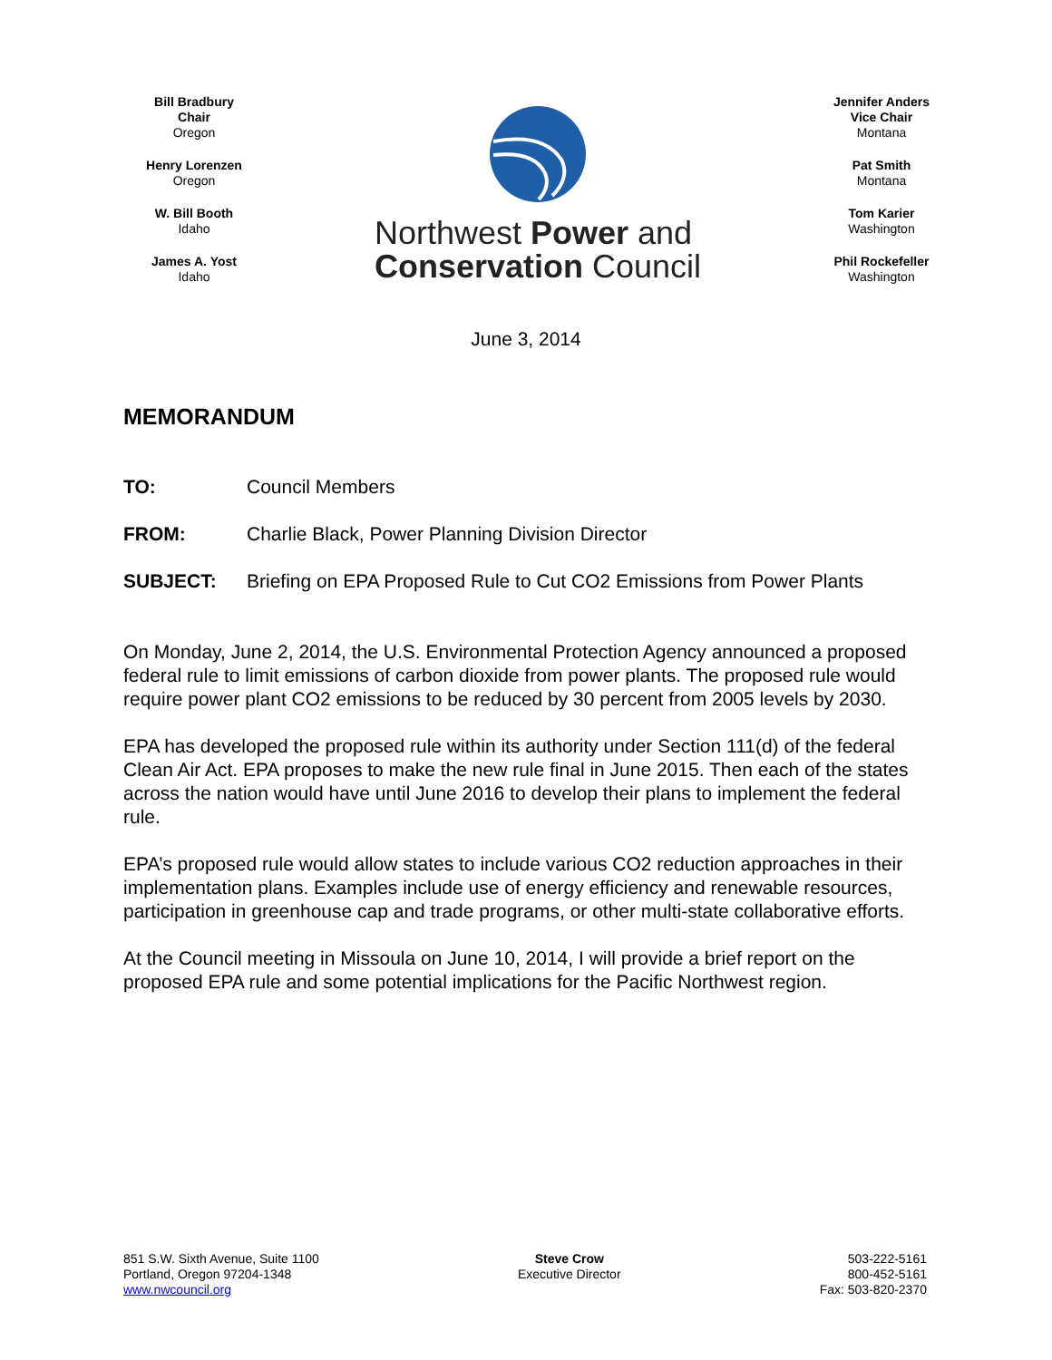Bill Bradbury
Chair
Oregon
Henry Lorenzen
Oregon
W. Bill Booth
Idaho
James A. Yost
Idaho
Northwest Power and
Conservation Council
Jennifer Anders
Vice Chair
Montana
Pat Smith
Montana
Tom Karier
Washington
Phil Rockefeller
Washington
June 3, 2014
MEMORANDUM
TO: Council Members
FROM: Charlie Black, Power Planning Division Director
SUBJECT: Briefing on EPA Proposed Rule to Cut CO2 Emissions from Power Plants
On Monday, June 2, 2014, the U.S. Environmental Protection Agency announced a proposed federal rule to limit emissions of carbon dioxide from power plants. The proposed rule would require power plant CO2 emissions to be reduced by 30 percent from 2005 levels by 2030.
EPA has developed the proposed rule within its authority under Section 111(d) of the federal Clean Air Act. EPA proposes to make the new rule final in June 2015. Then each of the states across the nation would have until June 2016 to develop their plans to implement the federal rule.
EPA’s proposed rule would allow states to include various CO2 reduction approaches in their implementation plans. Examples include use of energy efficiency and renewable resources, participation in greenhouse cap and trade programs, or other multi-state collaborative efforts.
At the Council meeting in Missoula on June 10, 2014, I will provide a brief report on the proposed EPA rule and some potential implications for the Pacific Northwest region.
851 S.W. Sixth Avenue, Suite 1100
Portland, Oregon 97204-1348
www.nwcouncil.org
Steve Crow
Executive Director
503-222-5161
800-452-5161
Fax: 503-820-2370